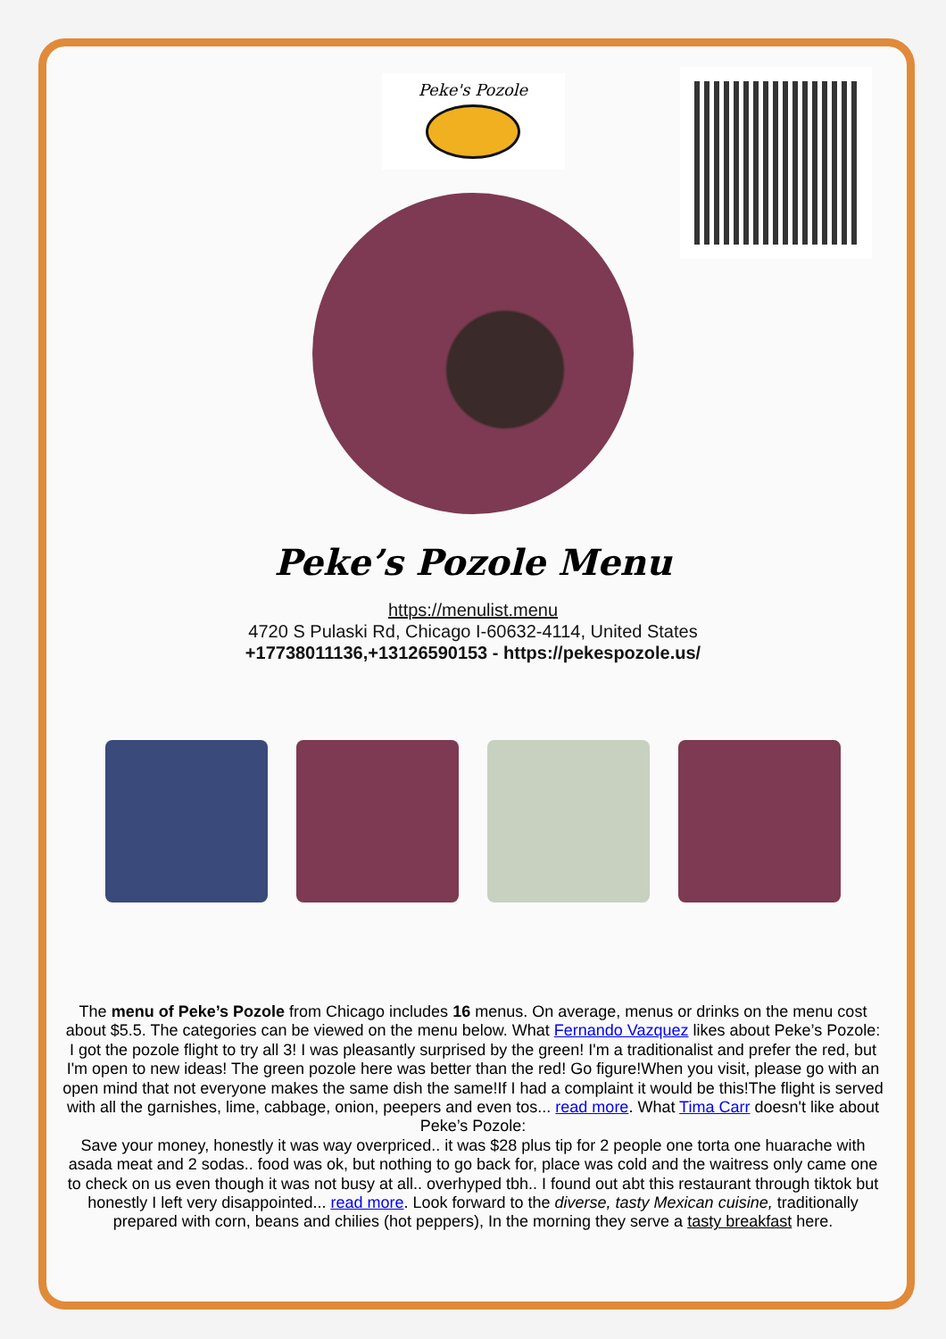Peke's Pozole
Peke’s Pozole Menu
https://menulist.menu
4720 S Pulaski Rd, Chicago I-60632-4114, United States
+17738011136,+13126590153 - https://pekespozole.us/
The menu of Peke’s Pozole from Chicago includes 16 menus. On average, menus or drinks on the menu cost about $5.5. The categories can be viewed on the menu below. What Fernando Vazquez likes about Peke’s Pozole:
I got the pozole flight to try all 3! I was pleasantly surprised by the green! I'm a traditionalist and prefer the red, but I'm open to new ideas! The green pozole here was better than the red! Go figure!When you visit, please go with an open mind that not everyone makes the same dish the same!If I had a complaint it would be this!The flight is served with all the garnishes, lime, cabbage, onion, peepers and even tos... read more. What Tima Carr doesn't like about Peke’s Pozole:
Save your money, honestly it was way overpriced.. it was $28 plus tip for 2 people one torta one huarache with asada meat and 2 sodas.. food was ok, but nothing to go back for, place was cold and the waitress only came one to check on us even though it was not busy at all.. overhyped tbh.. I found out abt this restaurant through tiktok but honestly I left very disappointed... read more. Look forward to the diverse, tasty Mexican cuisine, traditionally prepared with corn, beans and chilies (hot peppers), In the morning they serve a tasty breakfast here.